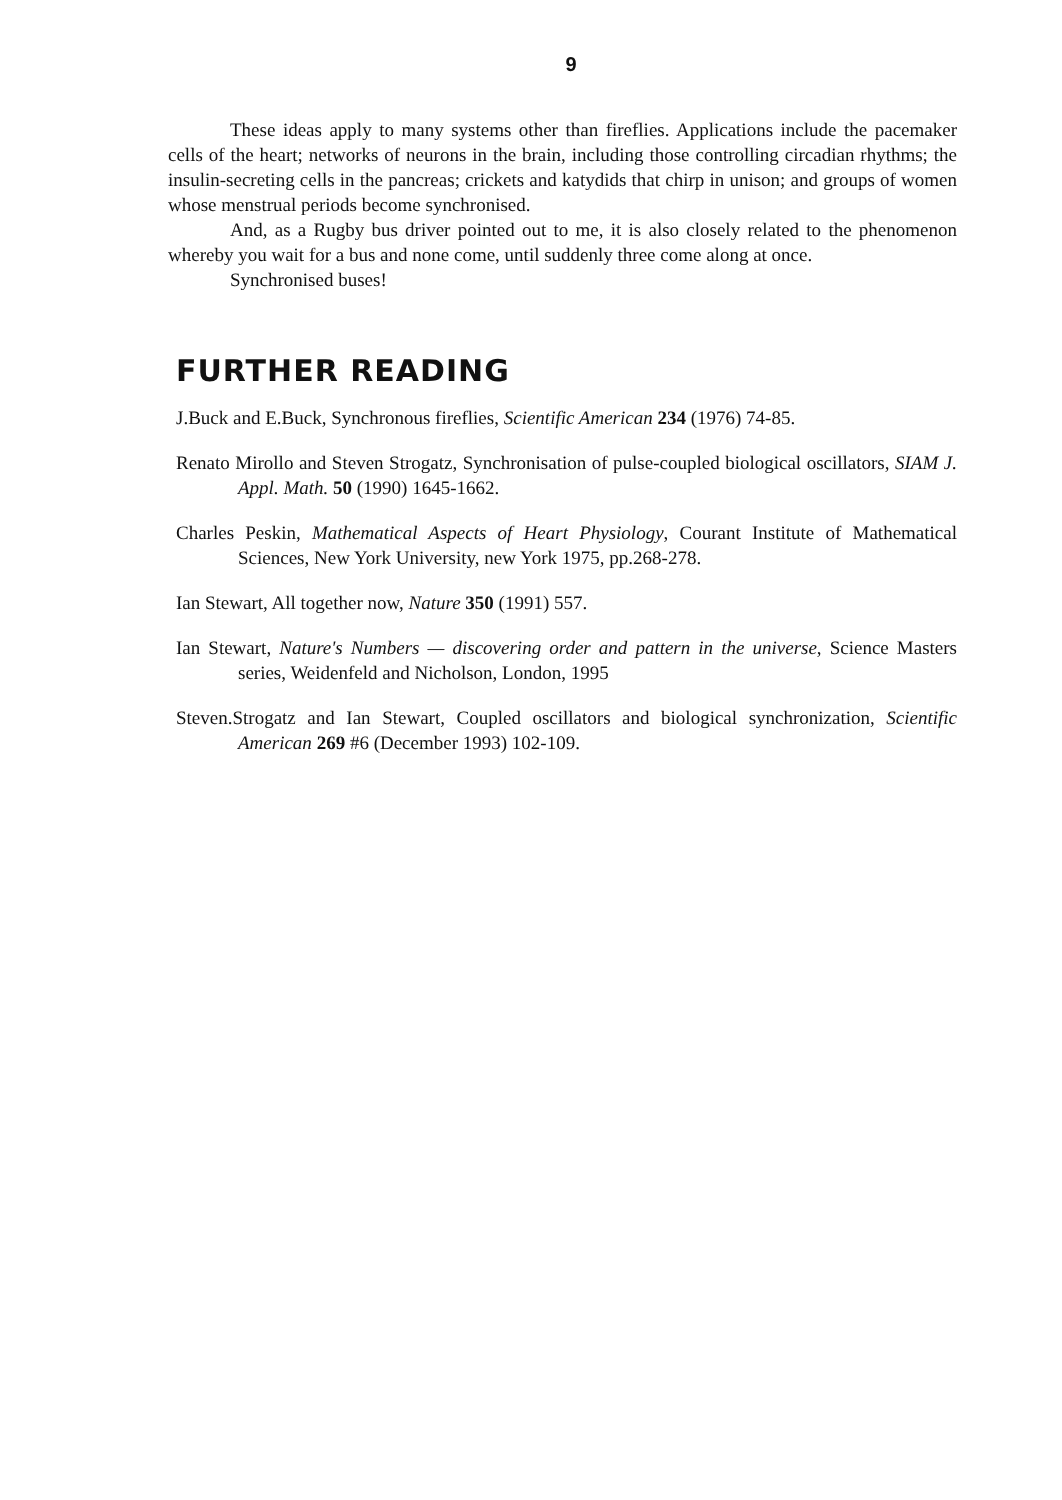9
These ideas apply to many systems other than fireflies. Applications include the pacemaker cells of the heart; networks of neurons in the brain, including those controlling circadian rhythms; the insulin-secreting cells in the pancreas; crickets and katydids that chirp in unison; and groups of women whose menstrual periods become synchronised.
And, as a Rugby bus driver pointed out to me, it is also closely related to the phenomenon whereby you wait for a bus and none come, until suddenly three come along at once.
Synchronised buses!
FURTHER READING
J.Buck and E.Buck, Synchronous fireflies, Scientific American 234 (1976) 74-85.
Renato Mirollo and Steven Strogatz, Synchronisation of pulse-coupled biological oscillators, SIAM J. Appl. Math. 50 (1990) 1645-1662.
Charles Peskin, Mathematical Aspects of Heart Physiology, Courant Institute of Mathematical Sciences, New York University, new York 1975, pp.268-278.
Ian Stewart, All together now, Nature 350 (1991) 557.
Ian Stewart, Nature's Numbers — discovering order and pattern in the universe, Science Masters series, Weidenfeld and Nicholson, London, 1995
Steven.Strogatz and Ian Stewart, Coupled oscillators and biological synchronization, Scientific American 269 #6 (December 1993) 102-109.